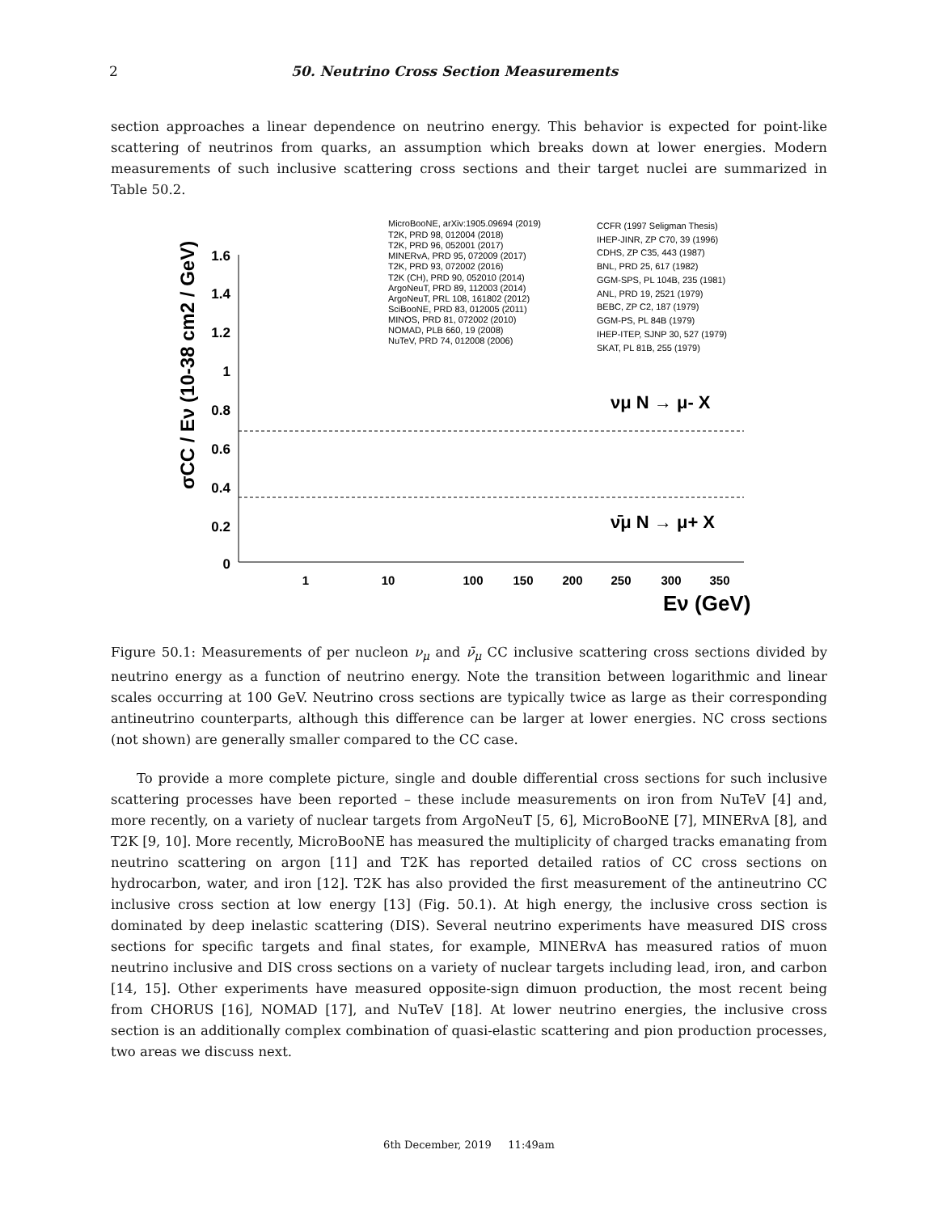2 50. Neutrino Cross Section Measurements
section approaches a linear dependence on neutrino energy. This behavior is expected for point-like scattering of neutrinos from quarks, an assumption which breaks down at lower energies. Modern measurements of such inclusive scattering cross sections and their target nuclei are summarized in Table 50.2.
1.6
1.4
1.2
1
0.8
0.6
0.4
0.2
0
1
10
100
150
200
250
300
350
Eν (GeV)
σCC / Eν (10-38 cm2 / GeV)
νμ N → μ- X
ν̄μ N → μ+ X
MicroBooNE, arXiv:1905.09694 (2019)
T2K, PRD 98, 012004 (2018)
T2K, PRD 96, 052001 (2017)
MINERvA, PRD 95, 072009 (2017)
T2K, PRD 93, 072002 (2016)
T2K (CH), PRD 90, 052010 (2014)
ArgoNeuT, PRD 89, 112003 (2014)
ArgoNeuT, PRL 108, 161802 (2012)
SciBooNE, PRD 83, 012005 (2011)
MINOS, PRD 81, 072002 (2010)
NOMAD, PLB 660, 19 (2008)
NuTeV, PRD 74, 012008 (2006)
CCFR (1997 Seligman Thesis)
IHEP-JINR, ZP C70, 39 (1996)
CDHS, ZP C35, 443 (1987)
BNL, PRD 25, 617 (1982)
GGM-SPS, PL 104B, 235 (1981)
ANL, PRD 19, 2521 (1979)
BEBC, ZP C2, 187 (1979)
GGM-PS, PL 84B (1979)
IHEP-ITEP, SJNP 30, 527 (1979)
SKAT, PL 81B, 255 (1979)
Figure 50.1: Measurements of per nucleon ν<sub>μ</sub> and ν̄<sub>μ</sub> CC inclusive scattering cross sections divided by neutrino energy as a function of neutrino energy. Note the transition between logarithmic and linear scales occurring at 100 GeV. Neutrino cross sections are typically twice as large as their corresponding antineutrino counterparts, although this difference can be larger at lower energies. NC cross sections (not shown) are generally smaller compared to the CC case.
To provide a more complete picture, single and double differential cross sections for such inclusive scattering processes have been reported – these include measurements on iron from NuTeV [4] and, more recently, on a variety of nuclear targets from ArgoNeuT [5, 6], MicroBooNE [7], MINERvA [8], and T2K [9, 10]. More recently, MicroBooNE has measured the multiplicity of charged tracks emanating from neutrino scattering on argon [11] and T2K has reported detailed ratios of CC cross sections on hydrocarbon, water, and iron [12]. T2K has also provided the first measurement of the antineutrino CC inclusive cross section at low energy [13] (Fig. 50.1). At high energy, the inclusive cross section is dominated by deep inelastic scattering (DIS). Several neutrino experiments have measured DIS cross sections for specific targets and final states, for example, MINERvA has measured ratios of muon neutrino inclusive and DIS cross sections on a variety of nuclear targets including lead, iron, and carbon [14, 15]. Other experiments have measured opposite-sign dimuon production, the most recent being from CHORUS [16], NOMAD [17], and NuTeV [18]. At lower neutrino energies, the inclusive cross section is an additionally complex combination of quasi-elastic scattering and pion production processes, two areas we discuss next.
6th December, 2019 11:49am